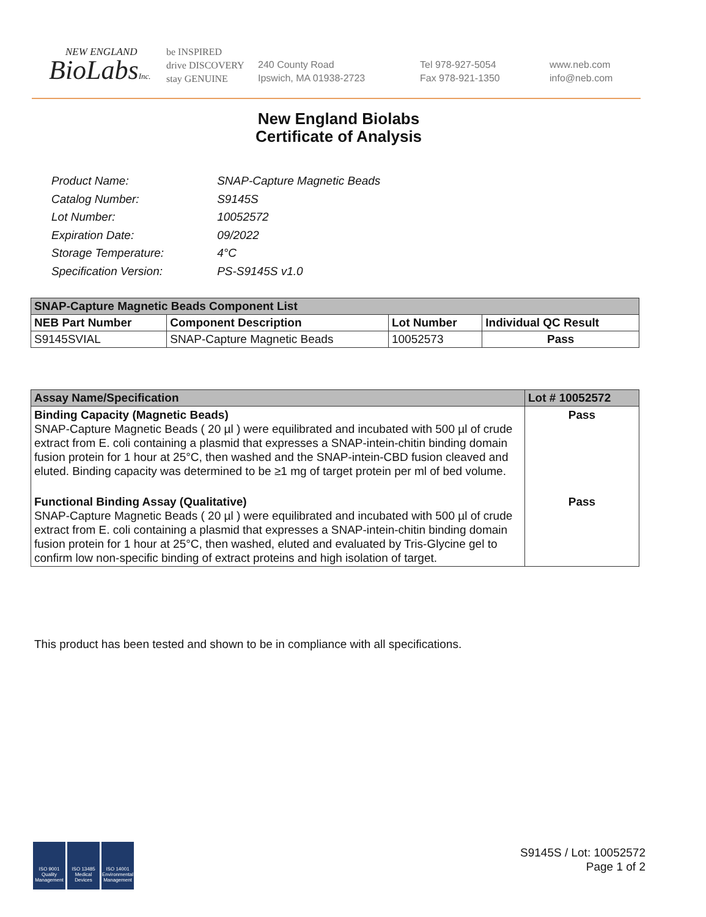NEW ENGLAND
BioLabsInc.
be INSPIRED
drive DISCOVERY
stay GENUINE
240 County Road
Ipswich, MA 01938-2723
Tel 978-927-5054
Fax 978-921-1350
www.neb.com
info@neb.com
New England Biolabs
Certificate of Analysis
| Product Name: | SNAP-Capture Magnetic Beads |
| Catalog Number: | S9145S |
| Lot Number: | 10052572 |
| Expiration Date: | 09/2022 |
| Storage Temperature: | 4°C |
| Specification Version: | PS-S9145S v1.0 |
| SNAP-Capture Magnetic Beads Component List | | | |
| --- | --- | --- | --- |
| NEB Part Number | Component Description | Lot Number | Individual QC Result |
| S9145SVIAL | SNAP-Capture Magnetic Beads | 10052573 | Pass |
| Assay Name/Specification | Lot # 10052572 |
| --- | --- |
| Binding Capacity (Magnetic Beads) SNAP-Capture Magnetic Beads ( 20 µl ) were equilibrated and incubated with 500 µl of crude extract from E. coli containing a plasmid that expresses a SNAP-intein-chitin binding domain fusion protein for 1 hour at 25°C, then washed and the SNAP-intein-CBD fusion cleaved and eluted. Binding capacity was determined to be ≥1 mg of target protein per ml of bed volume. | Pass |
| Functional Binding Assay (Qualitative) SNAP-Capture Magnetic Beads ( 20 µl ) were equilibrated and incubated with 500 µl of crude extract from E. coli containing a plasmid that expresses a SNAP-intein-chitin binding domain fusion protein for 1 hour at 25°C, then washed, eluted and evaluated by Tris-Glycine gel to confirm low non-specific binding of extract proteins and high isolation of target. | Pass |
This product has been tested and shown to be in compliance with all specifications.
ISO 9001
Quality Management
ISO 13485
Medical Devices
ISO 14001
Environmental Management
S9145S / Lot: 10052572
Page 1 of 2